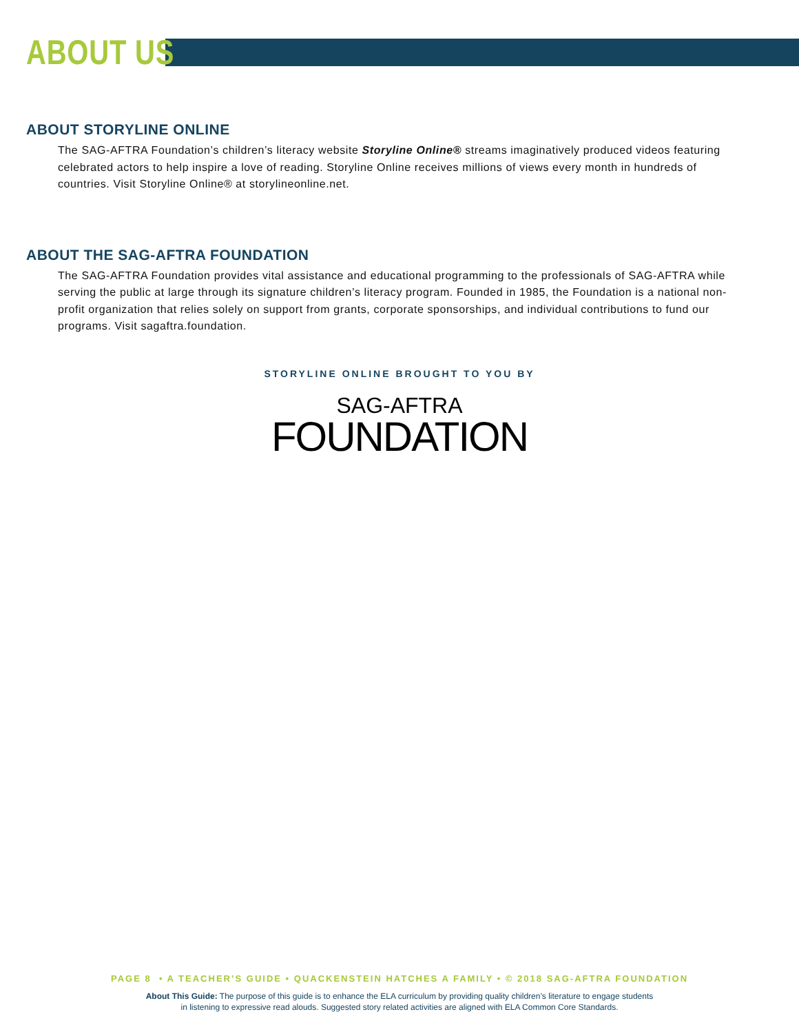ABOUT US
ABOUT STORYLINE ONLINE
The SAG-AFTRA Foundation’s children’s literacy website Storyline Online® streams imaginatively produced videos featuring celebrated actors to help inspire a love of reading. Storyline Online receives millions of views every month in hundreds of countries. Visit Storyline Online® at storylineonline.net.
ABOUT THE SAG-AFTRA FOUNDATION
The SAG-AFTRA Foundation provides vital assistance and educational programming to the professionals of SAG-AFTRA while serving the public at large through its signature children’s literacy program. Founded in 1985, the Foundation is a national non-profit organization that relies solely on support from grants, corporate sponsorships, and individual contributions to fund our programs. Visit sagaftra.foundation.
STORYLINE ONLINE BROUGHT TO YOU BY
SAG-AFTRA
FOUNDATION
PAGE 8 • A TEACHER’S GUIDE • QUACKENSTEIN HATCHES A FAMILY • © 2018 SAG-AFTRA FOUNDATION
About This Guide: The purpose of this guide is to enhance the ELA curriculum by providing quality children’s literature to engage students in listening to expressive read alouds. Suggested story related activities are aligned with ELA Common Core Standards.